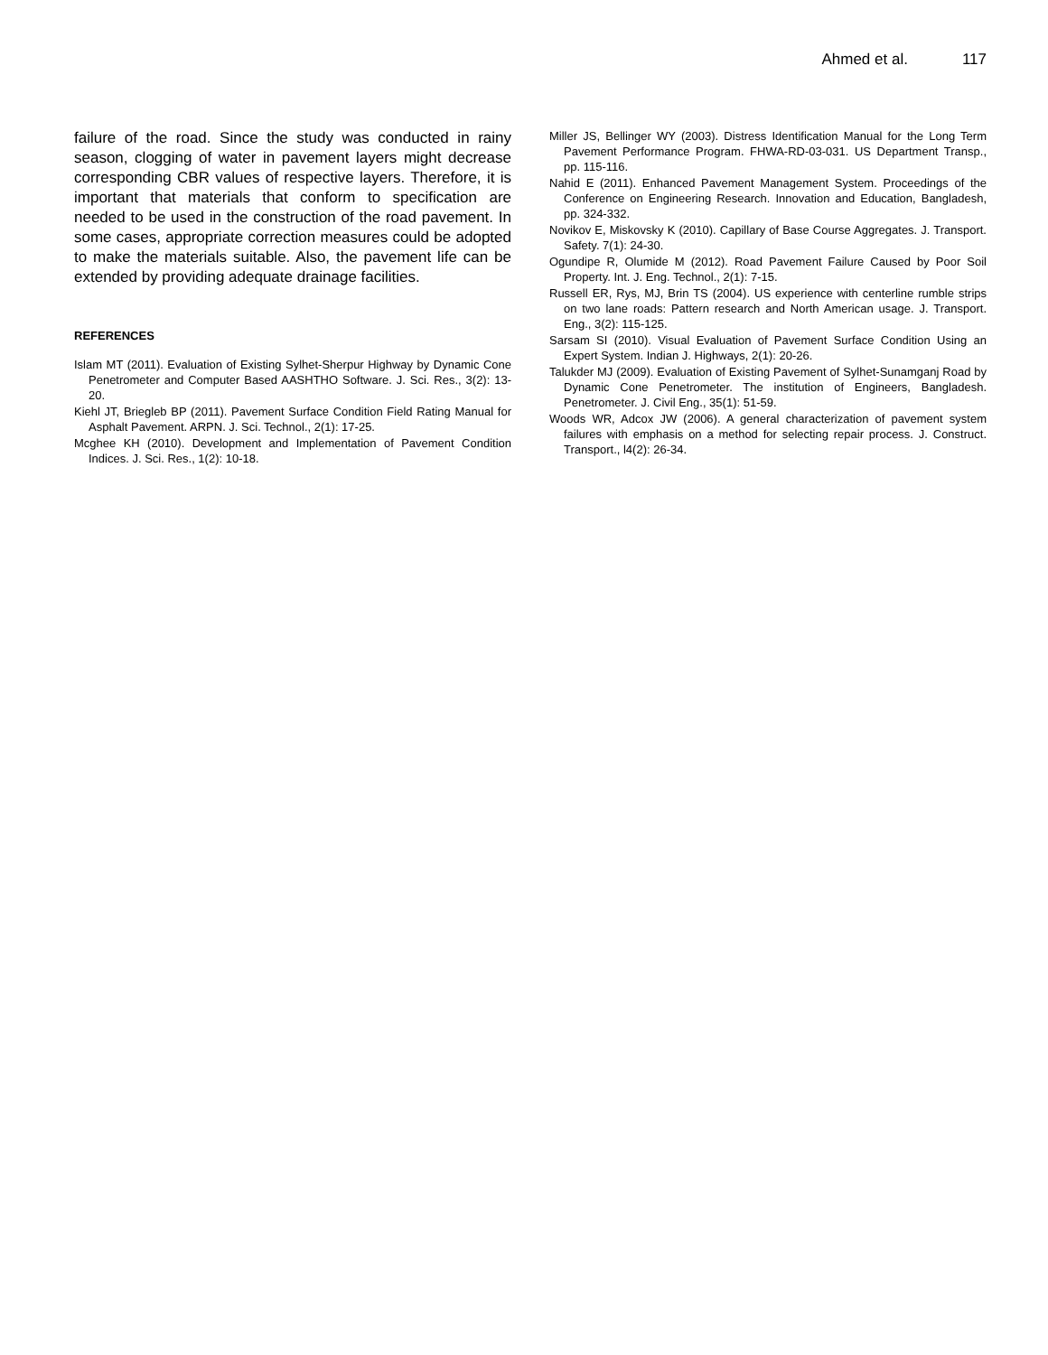Ahmed et al. 117
failure of the road. Since the study was conducted in rainy season, clogging of water in pavement layers might decrease corresponding CBR values of respective layers. Therefore, it is important that materials that conform to specification are needed to be used in the construction of the road pavement. In some cases, appropriate correction measures could be adopted to make the materials suitable. Also, the pavement life can be extended by providing adequate drainage facilities.
REFERENCES
Islam MT (2011). Evaluation of Existing Sylhet-Sherpur Highway by Dynamic Cone Penetrometer and Computer Based AASHTHO Software. J. Sci. Res., 3(2): 13-20.
Kiehl JT, Briegleb BP (2011). Pavement Surface Condition Field Rating Manual for Asphalt Pavement. ARPN. J. Sci. Technol., 2(1): 17-25.
Mcghee KH (2010). Development and Implementation of Pavement Condition Indices. J. Sci. Res., 1(2): 10-18.
Miller JS, Bellinger WY (2003). Distress Identification Manual for the Long Term Pavement Performance Program. FHWA-RD-03-031. US Department Transp., pp. 115-116.
Nahid E (2011). Enhanced Pavement Management System. Proceedings of the Conference on Engineering Research. Innovation and Education, Bangladesh, pp. 324-332.
Novikov E, Miskovsky K (2010). Capillary of Base Course Aggregates. J. Transport. Safety. 7(1): 24-30.
Ogundipe R, Olumide M (2012). Road Pavement Failure Caused by Poor Soil Property. Int. J. Eng. Technol., 2(1): 7-15.
Russell ER, Rys, MJ, Brin TS (2004). US experience with centerline rumble strips on two lane roads: Pattern research and North American usage. J. Transport. Eng., 3(2): 115-125.
Sarsam SI (2010). Visual Evaluation of Pavement Surface Condition Using an Expert System. Indian J. Highways, 2(1): 20-26.
Talukder MJ (2009). Evaluation of Existing Pavement of Sylhet-Sunamganj Road by Dynamic Cone Penetrometer. The institution of Engineers, Bangladesh. Penetrometer. J. Civil Eng., 35(1): 51-59.
Woods WR, Adcox JW (2006). A general characterization of pavement system failures with emphasis on a method for selecting repair process. J. Construct. Transport., l4(2): 26-34.